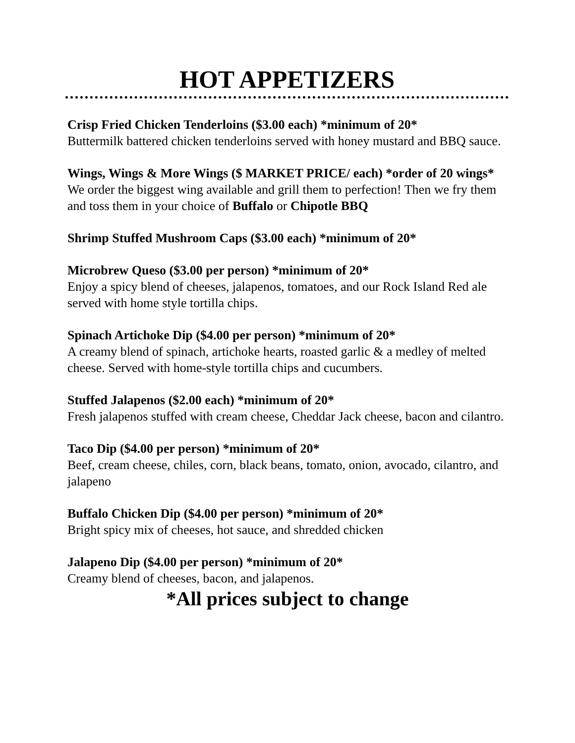HOT APPETIZERS
Crisp Fried Chicken Tenderloins ($3.00 each) *minimum of 20*
Buttermilk battered chicken tenderloins served with honey mustard and BBQ sauce.
Wings, Wings & More Wings ($ MARKET PRICE/ each) *order of 20 wings*
We order the biggest wing available and grill them to perfection! Then we fry them and toss them in your choice of Buffalo or Chipotle BBQ
Shrimp Stuffed Mushroom Caps ($3.00 each) *minimum of 20*
Microbrew Queso ($3.00 per person) *minimum of 20*
Enjoy a spicy blend of cheeses, jalapenos, tomatoes, and our Rock Island Red ale served with home style tortilla chips.
Spinach Artichoke Dip ($4.00 per person) *minimum of 20*
A creamy blend of spinach, artichoke hearts, roasted garlic & a medley of melted cheese. Served with home-style tortilla chips and cucumbers.
Stuffed Jalapenos ($2.00 each) *minimum of 20*
Fresh jalapenos stuffed with cream cheese, Cheddar Jack cheese, bacon and cilantro.
Taco Dip ($4.00 per person) *minimum of 20*
Beef, cream cheese, chiles, corn, black beans, tomato, onion, avocado, cilantro, and jalapeno
Buffalo Chicken Dip ($4.00 per person) *minimum of 20*
Bright spicy mix of cheeses, hot sauce, and shredded chicken
Jalapeno Dip ($4.00 per person) *minimum of 20*
Creamy blend of cheeses, bacon, and jalapenos.
*All prices subject to change